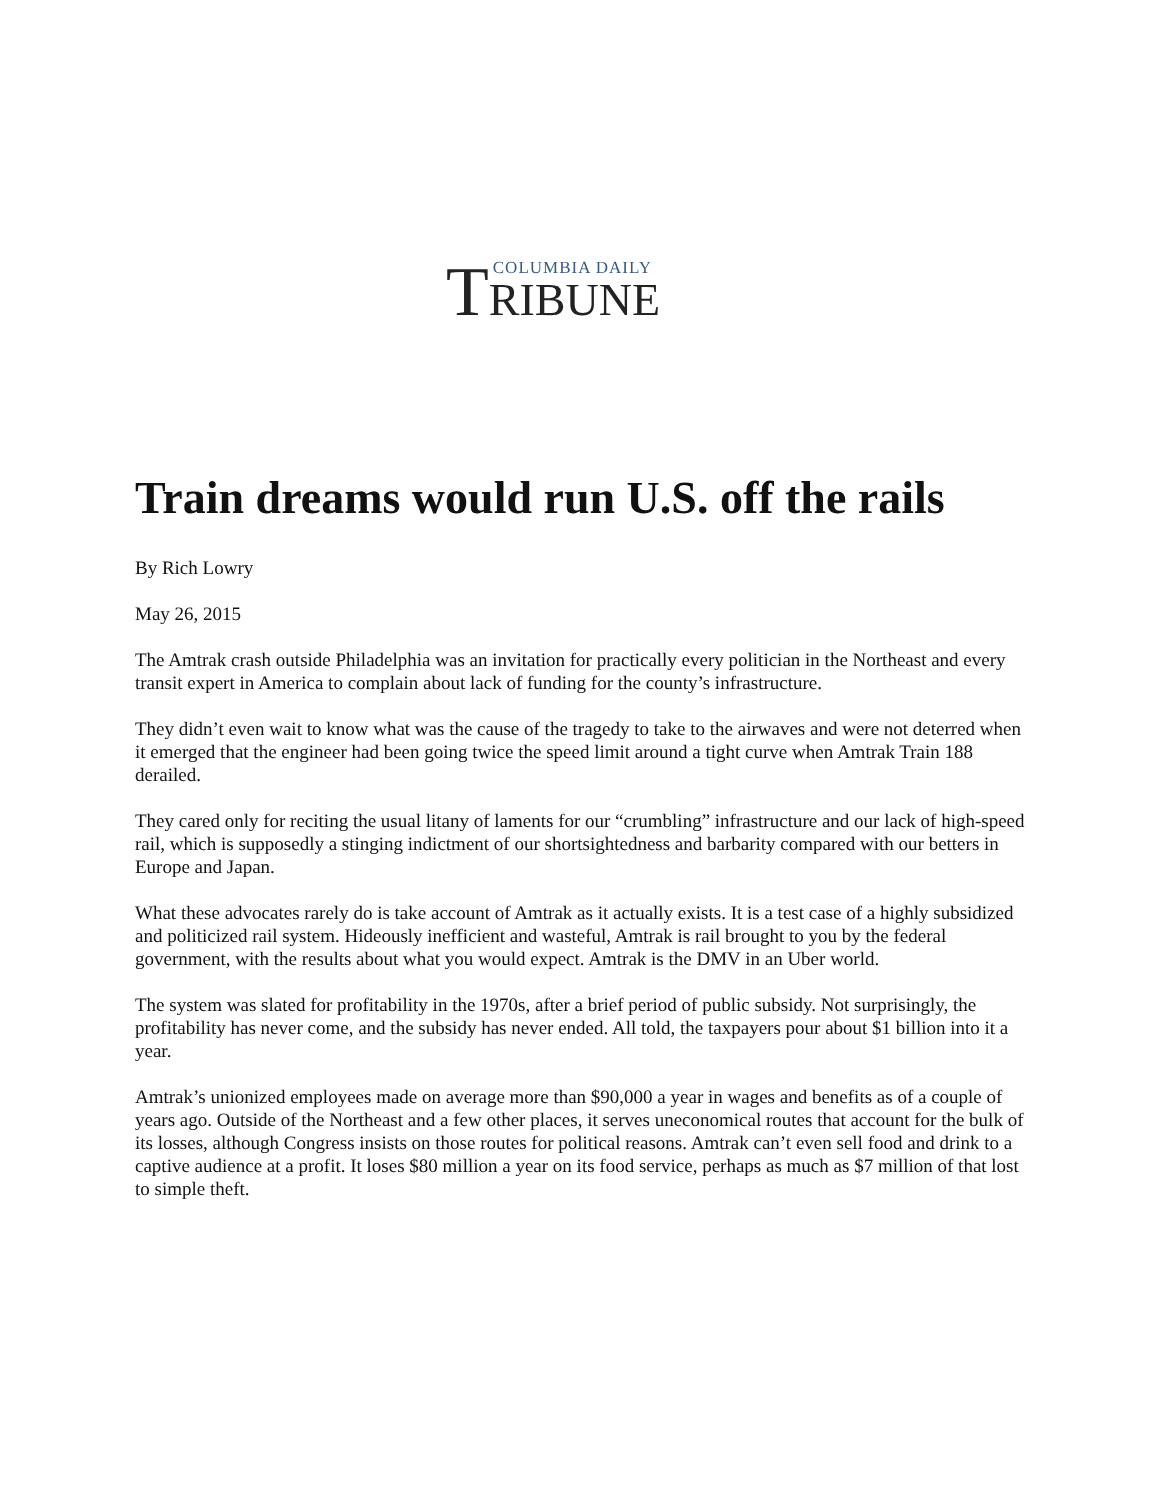T COLUMBIA DAILY
RIBUNE
Train dreams would run U.S. off the rails
By Rich Lowry
May 26, 2015
The Amtrak crash outside Philadelphia was an invitation for practically every politician in the Northeast and every transit expert in America to complain about lack of funding for the county’s infrastructure.
They didn’t even wait to know what was the cause of the tragedy to take to the airwaves and were not deterred when it emerged that the engineer had been going twice the speed limit around a tight curve when Amtrak Train 188 derailed.
They cared only for reciting the usual litany of laments for our “crumbling” infrastructure and our lack of high-speed rail, which is supposedly a stinging indictment of our shortsightedness and barbarity compared with our betters in Europe and Japan.
What these advocates rarely do is take account of Amtrak as it actually exists. It is a test case of a highly subsidized and politicized rail system. Hideously inefficient and wasteful, Amtrak is rail brought to you by the federal government, with the results about what you would expect. Amtrak is the DMV in an Uber world.
The system was slated for profitability in the 1970s, after a brief period of public subsidy. Not surprisingly, the profitability has never come, and the subsidy has never ended. All told, the taxpayers pour about $1 billion into it a year.
Amtrak’s unionized employees made on average more than $90,000 a year in wages and benefits as of a couple of years ago. Outside of the Northeast and a few other places, it serves uneconomical routes that account for the bulk of its losses, although Congress insists on those routes for political reasons. Amtrak can’t even sell food and drink to a captive audience at a profit. It loses $80 million a year on its food service, perhaps as much as $7 million of that lost to simple theft.